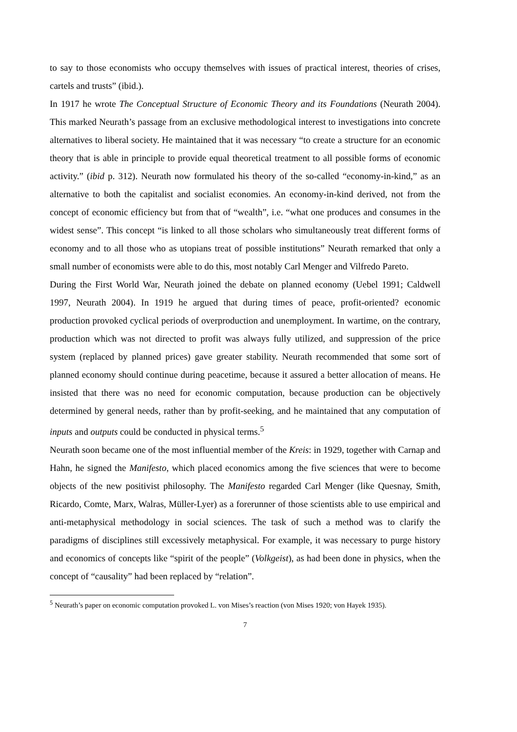to say to those economists who occupy themselves with issues of practical interest, theories of crises, cartels and trusts” (ibid.).
In 1917 he wrote The Conceptual Structure of Economic Theory and its Foundations (Neurath 2004). This marked Neurath’s passage from an exclusive methodological interest to investigations into concrete alternatives to liberal society. He maintained that it was necessary “to create a structure for an economic theory that is able in principle to provide equal theoretical treatment to all possible forms of economic activity.” (ibid p. 312). Neurath now formulated his theory of the so-called “economy-in-kind,” as an alternative to both the capitalist and socialist economies. An economy-in-kind derived, not from the concept of economic efficiency but from that of “wealth”, i.e. “what one produces and consumes in the widest sense”. This concept “is linked to all those scholars who simultaneously treat different forms of economy and to all those who as utopians treat of possible institutions” Neurath remarked that only a small number of economists were able to do this, most notably Carl Menger and Vilfredo Pareto.
During the First World War, Neurath joined the debate on planned economy (Uebel 1991; Caldwell 1997, Neurath 2004). In 1919 he argued that during times of peace, profit-oriented? economic production provoked cyclical periods of overproduction and unemployment. In wartime, on the contrary, production which was not directed to profit was always fully utilized, and suppression of the price system (replaced by planned prices) gave greater stability. Neurath recommended that some sort of planned economy should continue during peacetime, because it assured a better allocation of means. He insisted that there was no need for economic computation, because production can be objectively determined by general needs, rather than by profit-seeking, and he maintained that any computation of inputs and outputs could be conducted in physical terms.<sup>5</sup>
Neurath soon became one of the most influential member of the Kreis: in 1929, together with Carnap and Hahn, he signed the Manifesto, which placed economics among the five sciences that were to become objects of the new positivist philosophy. The Manifesto regarded Carl Menger (like Quesnay, Smith, Ricardo, Comte, Marx, Walras, Müller-Lyer) as a forerunner of those scientists able to use empirical and anti-metaphysical methodology in social sciences. The task of such a method was to clarify the paradigms of disciplines still excessively metaphysical. For example, it was necessary to purge history and economics of concepts like “spirit of the people” (Volkgeist), as had been done in physics, when the concept of “causality” had been replaced by “relation”.
<sup>5</sup> Neurath’s paper on economic computation provoked L. von Mises’s reaction (von Mises 1920; von Hayek 1935).
7